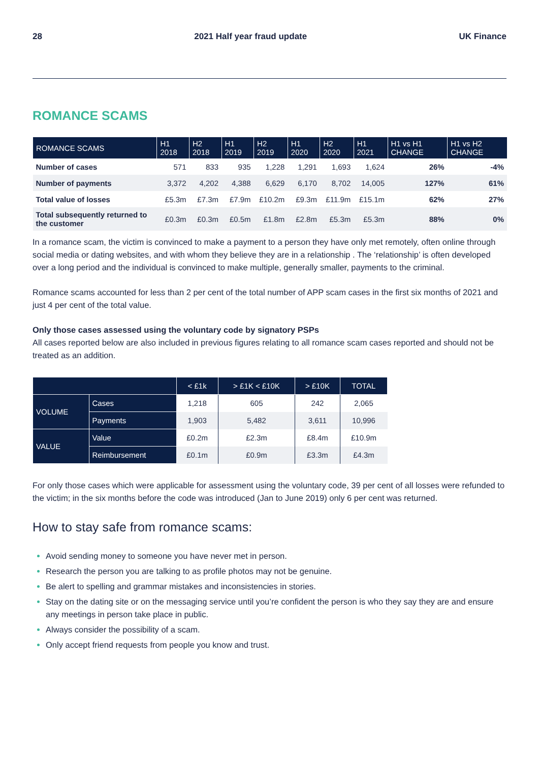28 2021 Half year fraud update UK Finance
ROMANCE SCAMS
| ROMANCE SCAMS | H1 2018 | H2 2018 | H1 2019 | H2 2019 | H1 2020 | H2 2020 | H1 2021 | H1 vs H1 CHANGE | H1 vs H2 CHANGE |
| --- | --- | --- | --- | --- | --- | --- | --- | --- | --- |
| Number of cases | 571 | 833 | 935 | 1,228 | 1,291 | 1,693 | 1,624 | 26% | -4% |
| Number of payments | 3,372 | 4,202 | 4,388 | 6,629 | 6,170 | 8,702 | 14,005 | 127% | 61% |
| Total value of losses | £5.3m | £7.3m | £7.9m | £10.2m | £9.3m | £11.9m | £15.1m | 62% | 27% |
| Total subsequently returned to the customer | £0.3m | £0.3m | £0.5m | £1.8m | £2.8m | £5.3m | £5.3m | 88% | 0% |
In a romance scam, the victim is convinced to make a payment to a person they have only met remotely, often online through social media or dating websites, and with whom they believe they are in a relationship . The ‘relationship’ is often developed over a long period and the individual is convinced to make multiple, generally smaller, payments to the criminal.
Romance scams accounted for less than 2 per cent of the total number of APP scam cases in the first six months of 2021 and just 4 per cent of the total value.
Only those cases assessed using the voluntary code by signatory PSPs
All cases reported below are also included in previous figures relating to all romance scam cases reported and should not be treated as an addition.
| | | < £1k | > £1K < £10K | > £10K | TOTAL |
| --- | --- | --- | --- | --- | --- |
| VOLUME | Cases | 1,218 | 605 | 242 | 2,065 |
| | Payments | 1,903 | 5,482 | 3,611 | 10,996 |
| VALUE | Value | £0.2m | £2.3m | £8.4m | £10.9m |
| | Reimbursement | £0.1m | £0.9m | £3.3m | £4.3m |
For only those cases which were applicable for assessment using the voluntary code, 39 per cent of all losses were refunded to the victim; in the six months before the code was introduced (Jan to June 2019) only 6 per cent was returned.
How to stay safe from romance scams:
Avoid sending money to someone you have never met in person.
Research the person you are talking to as profile photos may not be genuine.
Be alert to spelling and grammar mistakes and inconsistencies in stories.
Stay on the dating site or on the messaging service until you’re confident the person is who they say they are and ensure any meetings in person take place in public.
Always consider the possibility of a scam.
Only accept friend requests from people you know and trust.